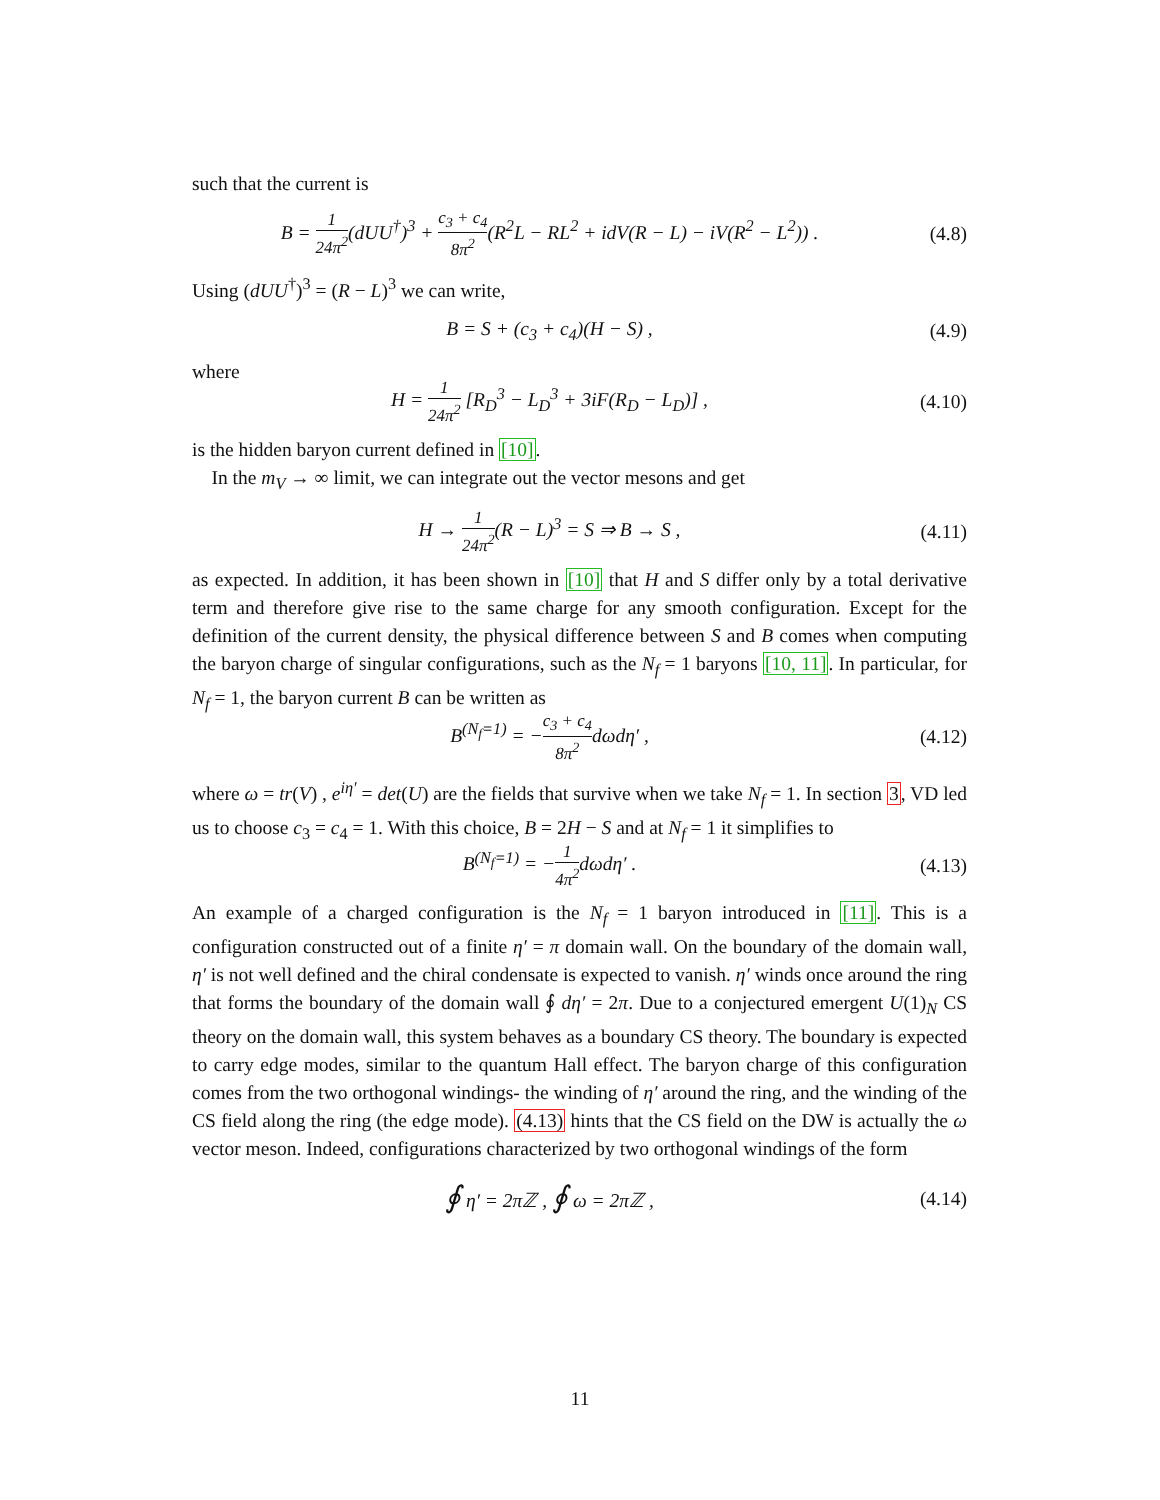such that the current is
B = 1 24π<sup>2</sup>(dUU<sup>†</sup>)<sup>3</sup> + c<sub>3</sub> + c<sub>4</sub> 8π<sup>2</sup>(R<sup>2</sup>L − RL<sup>2</sup> + idV(R − L) − iV(R<sup>2</sup> − L<sup>2</sup>)) .
(4.8)
Using (dUU<sup>†</sup>)<sup>3</sup> = (R − L)<sup>3</sup> we can write,
B = S + (c<sub>3</sub> + c<sub>4</sub>)(H − S) , (4.9)
where
H = 1 24π<sup>2</sup> [R<sub>D</sub><sup>3</sup> − L<sub>D</sub><sup>3</sup> + 3iF(R<sub>D</sub> − L<sub>D</sub>)] ,
(4.10)
is the hidden baryon current defined in [10].
In the m<sub>V</sub> → ∞ limit, we can integrate out the vector mesons and get
H → 1 24π<sup>2</sup>(R − L)<sup>3</sup> = S ⇒ B → S ,
(4.11)
as expected. In addition, it has been shown in [10] that H and S differ only by a total derivative term and therefore give rise to the same charge for any smooth configuration. Except for the definition of the current density, the physical difference between S and B comes when computing the baryon charge of singular configurations, such as the N<sub>f</sub> = 1 baryons [10, 11]. In particular, for N<sub>f</sub> = 1, the baryon current B can be written as
B<sup>(N<sub>f</sub>=1)</sup> = −c<sub>3</sub> + c<sub>4</sub> 8π<sup>2</sup>dωdη′ ,
(4.12)
where ω = tr(V) , e<sup>iη′</sup> = det(U) are the fields that survive when we take N<sub>f</sub> = 1. In section 3, VD led us to choose c<sub>3</sub> = c<sub>4</sub> = 1. With this choice, B = 2H − S and at N<sub>f</sub> = 1 it simplifies to
B<sup>(N<sub>f</sub>=1)</sup> = −1 4π<sup>2</sup>dωdη′ .
(4.13)
An example of a charged configuration is the N<sub>f</sub> = 1 baryon introduced in [11]. This is a configuration constructed out of a finite η′ = π domain wall. On the boundary of the domain wall, η′ is not well defined and the chiral condensate is expected to vanish. η′ winds once around the ring that forms the boundary of the domain wall ∮ dη′ = 2π. Due to a conjectured emergent U(1)<sub>N</sub> CS theory on the domain wall, this system behaves as a boundary CS theory. The boundary is expected to carry edge modes, similar to the quantum Hall effect. The baryon charge of this configuration comes from the two orthogonal windings- the winding of η′ around the ring, and the winding of the CS field along the ring (the edge mode). (4.13) hints that the CS field on the DW is actually the ω vector meson. Indeed, configurations characterized by two orthogonal windings of the form
∮ η′ = 2πℤ , ∮ ω = 2πℤ ,
(4.14)
11